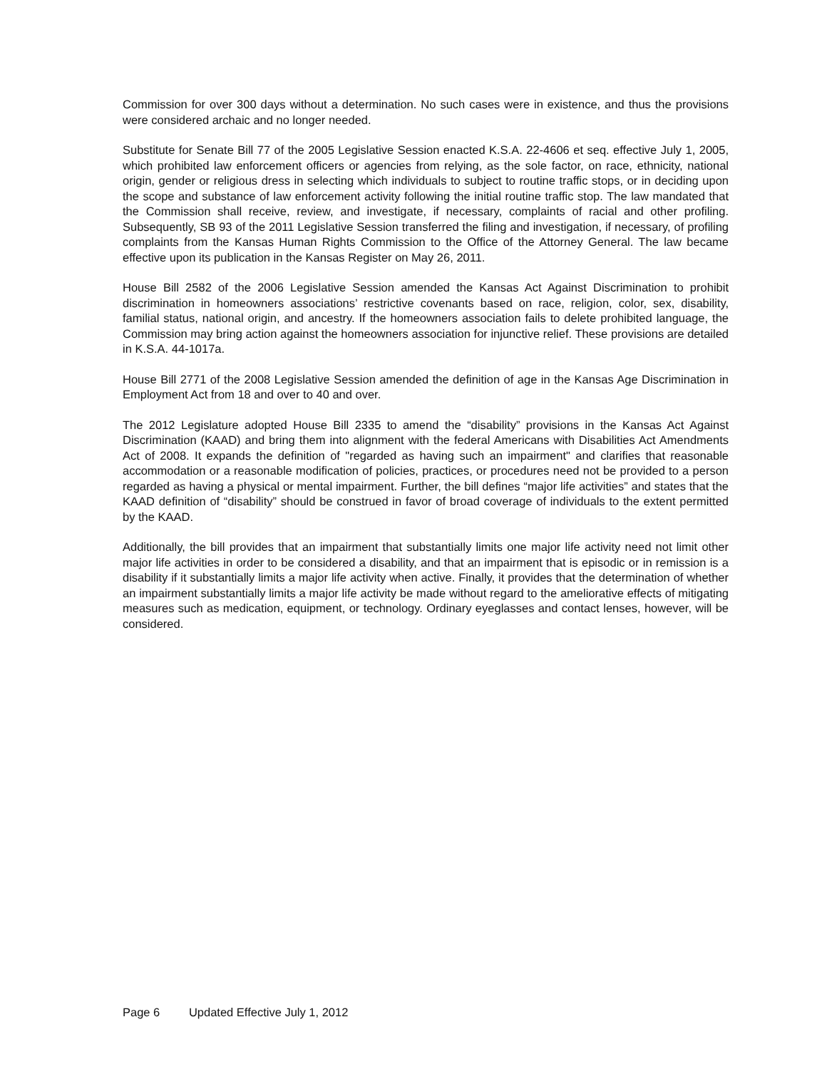Commission for over 300 days without a determination. No such cases were in existence, and thus the provisions were considered archaic and no longer needed.
Substitute for Senate Bill 77 of the 2005 Legislative Session enacted K.S.A. 22-4606 et seq. effective July 1, 2005, which prohibited law enforcement officers or agencies from relying, as the sole factor, on race, ethnicity, national origin, gender or religious dress in selecting which individuals to subject to routine traffic stops, or in deciding upon the scope and substance of law enforcement activity following the initial routine traffic stop. The law mandated that the Commission shall receive, review, and investigate, if necessary, complaints of racial and other profiling. Subsequently, SB 93 of the 2011 Legislative Session transferred the filing and investigation, if necessary, of profiling complaints from the Kansas Human Rights Commission to the Office of the Attorney General. The law became effective upon its publication in the Kansas Register on May 26, 2011.
House Bill 2582 of the 2006 Legislative Session amended the Kansas Act Against Discrimination to prohibit discrimination in homeowners associations’ restrictive covenants based on race, religion, color, sex, disability, familial status, national origin, and ancestry. If the homeowners association fails to delete prohibited language, the Commission may bring action against the homeowners association for injunctive relief. These provisions are detailed in K.S.A. 44-1017a.
House Bill 2771 of the 2008 Legislative Session amended the definition of age in the Kansas Age Discrimination in Employment Act from 18 and over to 40 and over.
The 2012 Legislature adopted House Bill 2335 to amend the “disability” provisions in the Kansas Act Against Discrimination (KAAD) and bring them into alignment with the federal Americans with Disabilities Act Amendments Act of 2008. It expands the definition of "regarded as having such an impairment" and clarifies that reasonable accommodation or a reasonable modification of policies, practices, or procedures need not be provided to a person regarded as having a physical or mental impairment. Further, the bill defines “major life activities” and states that the KAAD definition of “disability” should be construed in favor of broad coverage of individuals to the extent permitted by the KAAD.
Additionally, the bill provides that an impairment that substantially limits one major life activity need not limit other major life activities in order to be considered a disability, and that an impairment that is episodic or in remission is a disability if it substantially limits a major life activity when active. Finally, it provides that the determination of whether an impairment substantially limits a major life activity be made without regard to the ameliorative effects of mitigating measures such as medication, equipment, or technology. Ordinary eyeglasses and contact lenses, however, will be considered.
Page 6 Updated Effective July 1, 2012